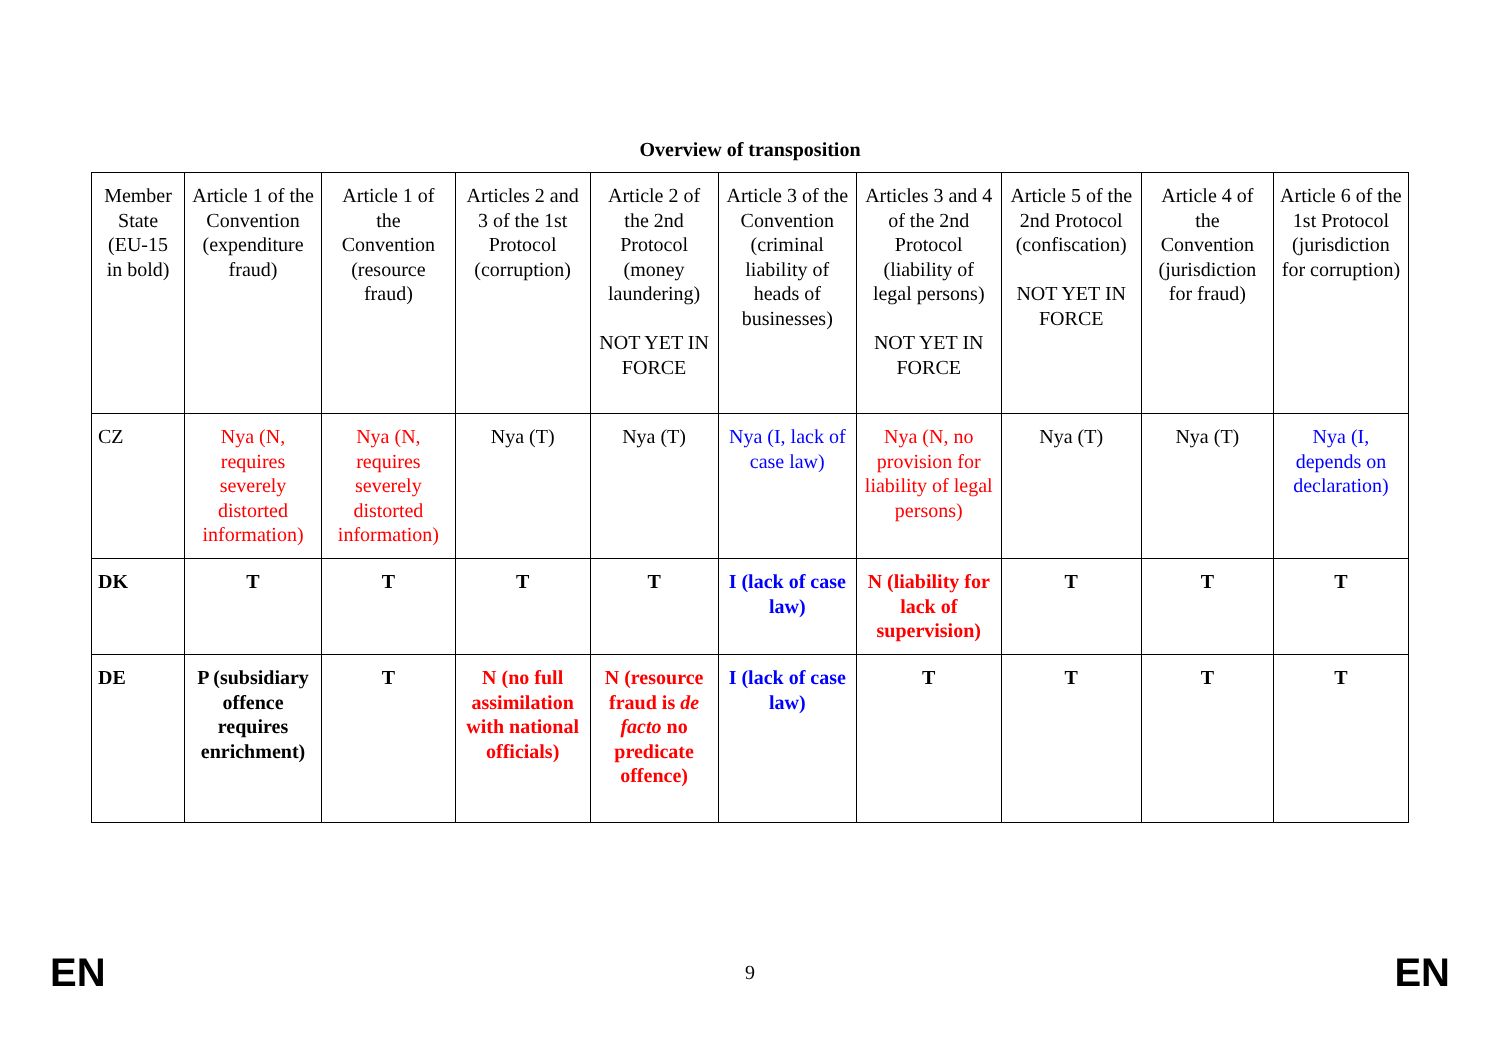Overview of transposition
| Member State (EU-15 in bold) | Article 1 of the Convention (expenditure fraud) | Article 1 of the Convention (resource fraud) | Articles 2 and 3 of the 1st Protocol (corruption) | Article 2 of the 2nd Protocol (money laundering) NOT YET IN FORCE | Article 3 of the Convention (criminal liability of heads of businesses) | Articles 3 and 4 of the 2nd Protocol (liability of legal persons) NOT YET IN FORCE | Article 5 of the 2nd Protocol (confiscation) NOT YET IN FORCE | Article 4 of the Convention (jurisdiction for fraud) | Article 6 of the 1st Protocol (jurisdiction for corruption) |
| CZ | Nya (N, requires severely distorted information) | Nya (N, requires severely distorted information) | Nya (T) | Nya (T) | Nya (I, lack of case law) | Nya (N, no provision for liability of legal persons) | Nya (T) | Nya (T) | Nya (I, depends on declaration) |
| DK | T | T | T | T | I (lack of case law) | N (liability for lack of supervision) | T | T | T |
| DE | P (subsidiary offence requires enrichment) | T | N (no full assimilation with national officials) | N (resource fraud is de facto no predicate offence) | I (lack of case law) | T | T | T | T |
EN 9 EN